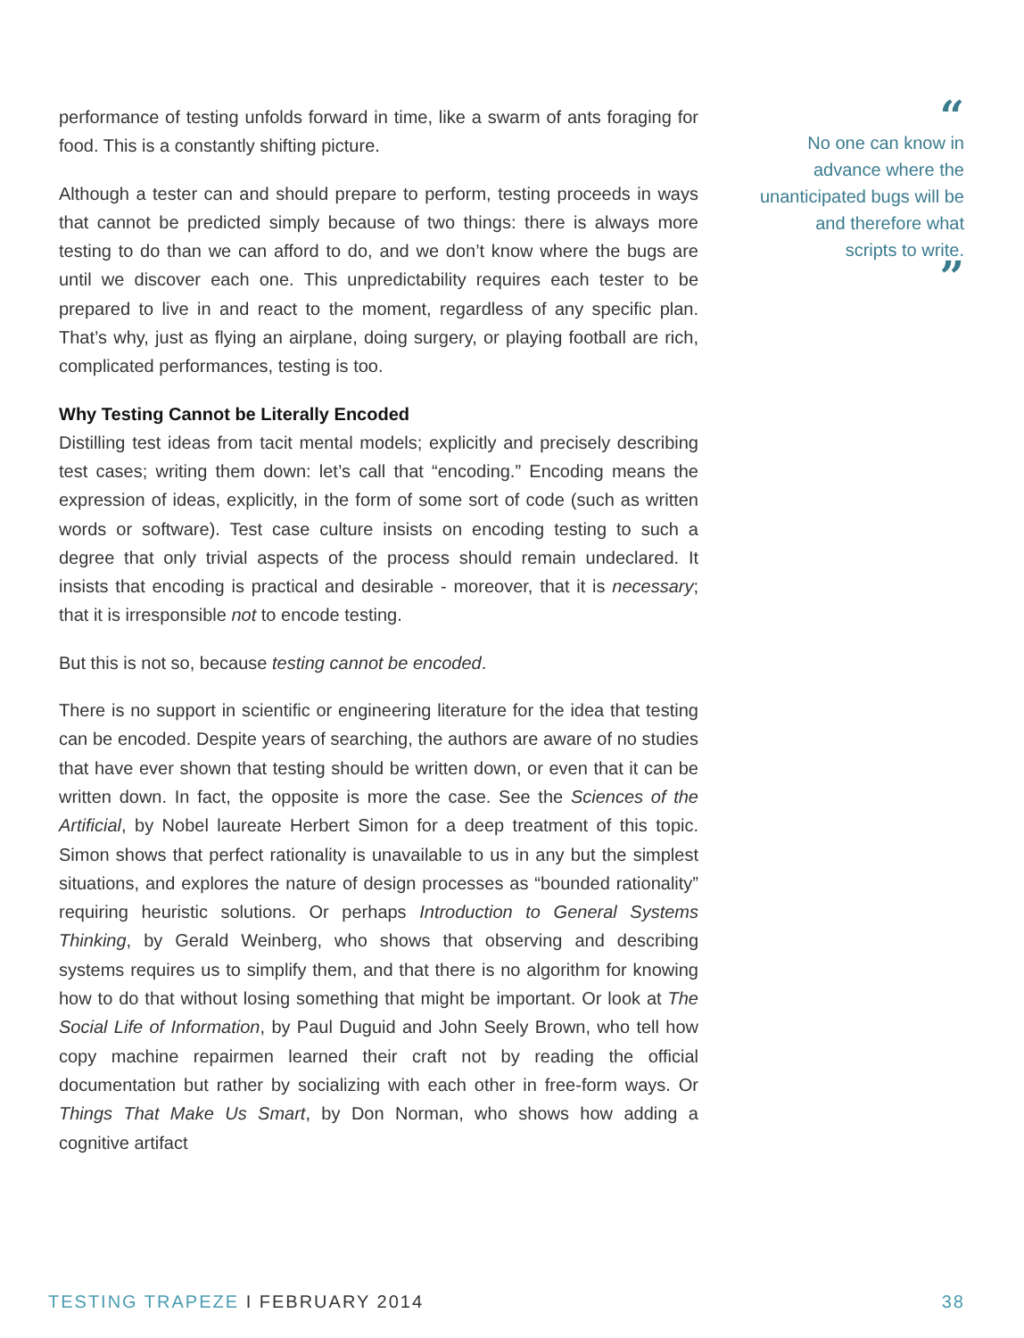performance of testing unfolds forward in time, like a swarm of ants foraging for food. This is a constantly shifting picture.
Although a tester can and should prepare to perform, testing proceeds in ways that cannot be predicted simply because of two things: there is always more testing to do than we can afford to do, and we don’t know where the bugs are until we discover each one. This unpredictability requires each tester to be prepared to live in and react to the moment, regardless of any specific plan. That’s why, just as flying an airplane, doing surgery, or playing football are rich, complicated performances, testing is too.
Why Testing Cannot be Literally Encoded
Distilling test ideas from tacit mental models; explicitly and precisely describing test cases; writing them down: let’s call that “encoding.” Encoding means the expression of ideas, explicitly, in the form of some sort of code (such as written words or software). Test case culture insists on encoding testing to such a degree that only trivial aspects of the process should remain undeclared. It insists that encoding is practical and desirable - moreover, that it is necessary; that it is irresponsible not to encode testing.
But this is not so, because testing cannot be encoded.
There is no support in scientific or engineering literature for the idea that testing can be encoded. Despite years of searching, the authors are aware of no studies that have ever shown that testing should be written down, or even that it can be written down. In fact, the opposite is more the case. See the Sciences of the Artificial, by Nobel laureate Herbert Simon for a deep treatment of this topic. Simon shows that perfect rationality is unavailable to us in any but the simplest situations, and explores the nature of design processes as “bounded rationality” requiring heuristic solutions. Or perhaps Introduction to General Systems Thinking, by Gerald Weinberg, who shows that observing and describing systems requires us to simplify them, and that there is no algorithm for knowing how to do that without losing something that might be important. Or look at The Social Life of Information, by Paul Duguid and John Seely Brown, who tell how copy machine repairmen learned their craft not by reading the official documentation but rather by socializing with each other in free-form ways. Or Things That Make Us Smart, by Don Norman, who shows how adding a cognitive artifact
“
No one can know in advance where the unanticipated bugs will be and therefore what scripts to write.
”
TESTING TRAPEZE I FEBRUARY 2014 38